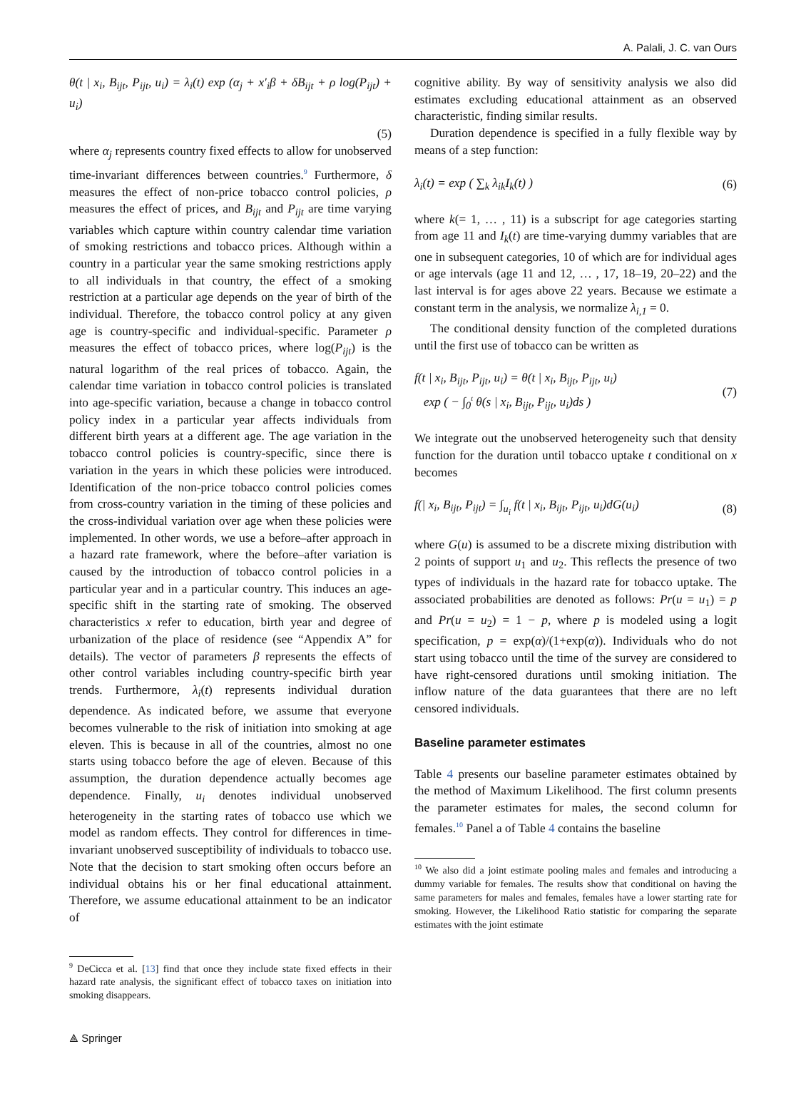A. Palali, J. C. van Ours
θ(t | x<sub>i</sub>, B<sub>ijt</sub>, P<sub>ijt</sub>, u<sub>i</sub>) = λ<sub>i</sub>(t) exp (α<sub>j</sub> + x′<sub>i</sub>β + δB<sub>ijt</sub> + ρ log(P<sub>ijt</sub>) + u<sub>i</sub>)
(5)
where α<sub>j</sub> represents country fixed effects to allow for unobserved time-invariant differences between countries.<sup>9</sup> Furthermore, δ measures the effect of non-price tobacco control policies, ρ measures the effect of prices, and B<sub>ijt</sub> and P<sub>ijt</sub> are time varying variables which capture within country calendar time variation of smoking restrictions and tobacco prices. Although within a country in a particular year the same smoking restrictions apply to all individuals in that country, the effect of a smoking restriction at a particular age depends on the year of birth of the individual. Therefore, the tobacco control policy at any given age is country-specific and individual-specific. Parameter ρ measures the effect of tobacco prices, where log(P<sub>ijt</sub>) is the natural logarithm of the real prices of tobacco. Again, the calendar time variation in tobacco control policies is translated into age-specific variation, because a change in tobacco control policy index in a particular year affects individuals from different birth years at a different age. The age variation in the tobacco control policies is country-specific, since there is variation in the years in which these policies were introduced. Identification of the non-price tobacco control policies comes from cross-country variation in the timing of these policies and the cross-individual variation over age when these policies were implemented. In other words, we use a before–after approach in a hazard rate framework, where the before–after variation is caused by the introduction of tobacco control policies in a particular year and in a particular country. This induces an age-specific shift in the starting rate of smoking. The observed characteristics x refer to education, birth year and degree of urbanization of the place of residence (see “Appendix A” for details). The vector of parameters β represents the effects of other control variables including country-specific birth year trends. Furthermore, λ<sub>i</sub>(t) represents individual duration dependence. As indicated before, we assume that everyone becomes vulnerable to the risk of initiation into smoking at age eleven. This is because in all of the countries, almost no one starts using tobacco before the age of eleven. Because of this assumption, the duration dependence actually becomes age dependence. Finally, u<sub>i</sub> denotes individual unobserved heterogeneity in the starting rates of tobacco use which we model as random effects. They control for differences in time-invariant unobserved susceptibility of individuals to tobacco use. Note that the decision to start smoking often occurs before an individual obtains his or her final educational attainment. Therefore, we assume educational attainment to be an indicator of
<sup>9</sup> DeCicca et al. [13] find that once they include state fixed effects in their hazard rate analysis, the significant effect of tobacco taxes on initiation into smoking disappears.
cognitive ability. By way of sensitivity analysis we also did estimates excluding educational attainment as an observed characteristic, finding similar results.
Duration dependence is specified in a fully flexible way by means of a step function:
λ<sub>i</sub>(t) = exp ( ∑<sub>k</sub> λ<sub>ik</sub>I<sub>k</sub>(t) ) (6)
where k(= 1, … , 11) is a subscript for age categories starting from age 11 and I<sub>k</sub>(t) are time-varying dummy variables that are one in subsequent categories, 10 of which are for individual ages or age intervals (age 11 and 12, … , 17, 18–19, 20–22) and the last interval is for ages above 22 years. Because we estimate a constant term in the analysis, we normalize λ<sub>i,1</sub> = 0.
The conditional density function of the completed durations until the first use of tobacco can be written as
f(t | x<sub>i</sub>, B<sub>ijt</sub>, P<sub>ijt</sub>, u<sub>i</sub>) = θ(t | x<sub>i</sub>, B<sub>ijt</sub>, P<sub>ijt</sub>, u<sub>i</sub>)
exp ( − ∫<sub>0</sub><sup>t</sup> θ(s | x<sub>i</sub>, B<sub>ijt</sub>, P<sub>ijt</sub>, u<sub>i</sub>)ds ) (7)
We integrate out the unobserved heterogeneity such that density function for the duration until tobacco uptake t conditional on x becomes
f(| x<sub>i</sub>, B<sub>ijt</sub>, P<sub>ijt</sub>) = ∫<sub>u<sub>i</sub></sub> f(t | x<sub>i</sub>, B<sub>ijt</sub>, P<sub>ijt</sub>, u<sub>i</sub>)dG(u<sub>i</sub>) (8)
where G(u) is assumed to be a discrete mixing distribution with 2 points of support u<sub>1</sub> and u<sub>2</sub>. This reflects the presence of two types of individuals in the hazard rate for tobacco uptake. The associated probabilities are denoted as follows: Pr(u = u<sub>1</sub>) = p and Pr(u = u<sub>2</sub>) = 1 − p, where p is modeled using a logit specification, p = exp(α)/(1+exp(α)). Individuals who do not start using tobacco until the time of the survey are considered to have right-censored durations until smoking initiation. The inflow nature of the data guarantees that there are no left censored individuals.
Baseline parameter estimates
Table 4 presents our baseline parameter estimates obtained by the method of Maximum Likelihood. The first column presents the parameter estimates for males, the second column for females.<sup>10</sup> Panel a of Table 4 contains the baseline
<sup>10</sup> We also did a joint estimate pooling males and females and introducing a dummy variable for females. The results show that conditional on having the same parameters for males and females, females have a lower starting rate for smoking. However, the Likelihood Ratio statistic for comparing the separate estimates with the joint estimate
⟁ Springer